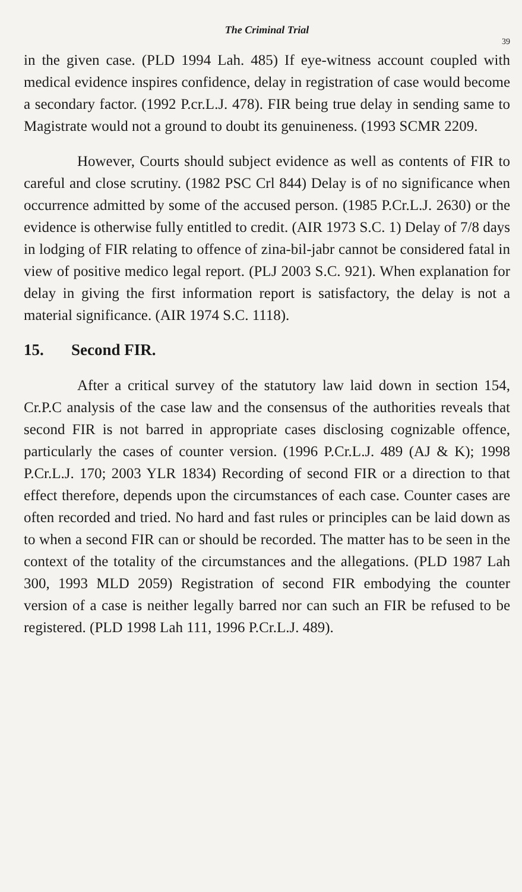The Criminal Trial
39
in the given case. (PLD 1994 Lah. 485) If eye-witness account coupled with medical evidence inspires confidence, delay in registration of case would become a secondary factor. (1992 P.cr.L.J. 478). FIR being true delay in sending same to Magistrate would not a ground to doubt its genuineness. (1993 SCMR 2209.
However, Courts should subject evidence as well as contents of FIR to careful and close scrutiny. (1982 PSC Crl 844) Delay is of no significance when occurrence admitted by some of the accused person. (1985 P.Cr.L.J. 2630) or the evidence is otherwise fully entitled to credit. (AIR 1973 S.C. 1) Delay of 7/8 days in lodging of FIR relating to offence of zina-bil-jabr cannot be considered fatal in view of positive medico legal report. (PLJ 2003 S.C. 921). When explanation for delay in giving the first information report is satisfactory, the delay is not a material significance. (AIR 1974 S.C. 1118).
15. Second FIR.
After a critical survey of the statutory law laid down in section 154, Cr.P.C analysis of the case law and the consensus of the authorities reveals that second FIR is not barred in appropriate cases disclosing cognizable offence, particularly the cases of counter version. (1996 P.Cr.L.J. 489 (AJ & K); 1998 P.Cr.L.J. 170; 2003 YLR 1834) Recording of second FIR or a direction to that effect therefore, depends upon the circumstances of each case. Counter cases are often recorded and tried. No hard and fast rules or principles can be laid down as to when a second FIR can or should be recorded. The matter has to be seen in the context of the totality of the circumstances and the allegations. (PLD 1987 Lah 300, 1993 MLD 2059) Registration of second FIR embodying the counter version of a case is neither legally barred nor can such an FIR be refused to be registered. (PLD 1998 Lah 111, 1996 P.Cr.L.J. 489).